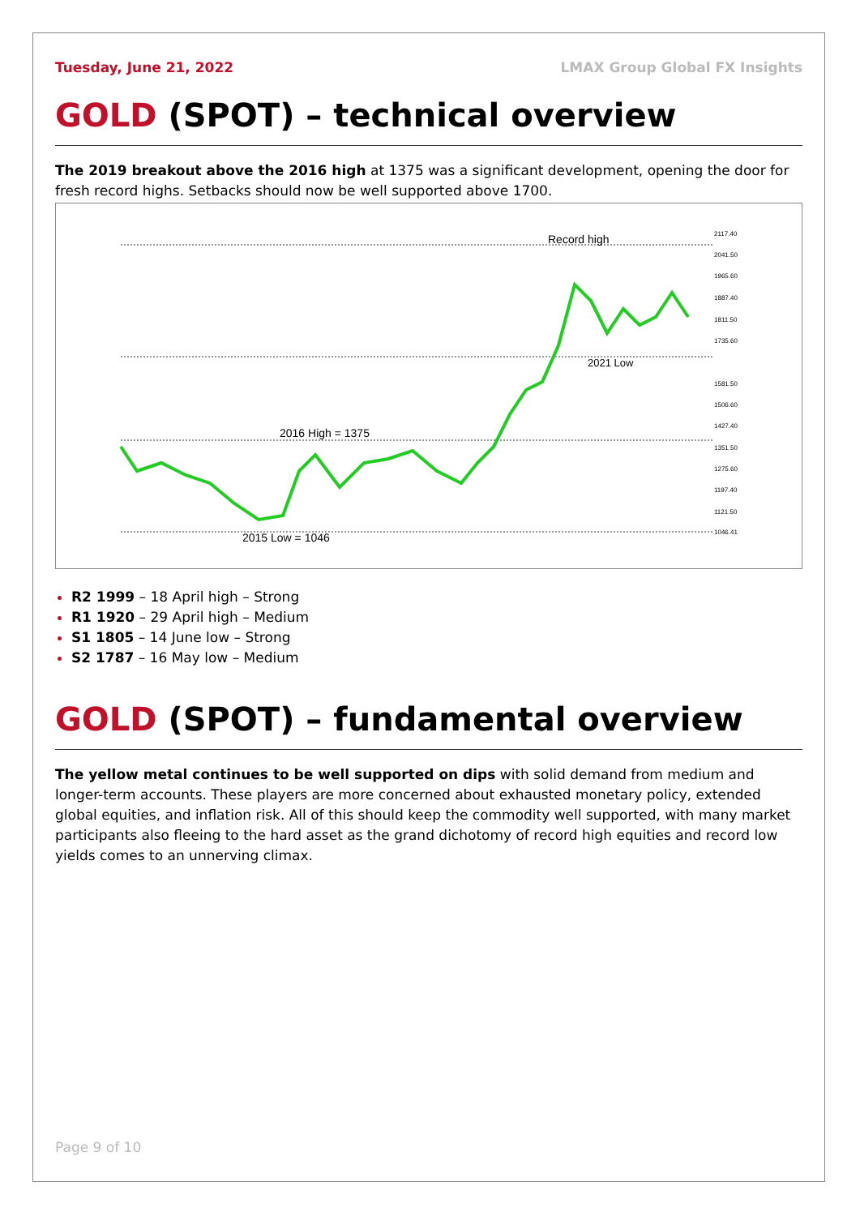Tuesday, June 21, 2022 LMAX Group Global FX Insights
GOLD (SPOT) – technical overview
The 2019 breakout above the 2016 high at 1375 was a significant development, opening the door for fresh record highs. Setbacks should now be well supported above 1700.
Record high
2021 Low
2016 High = 1375
2015 Low = 1046
2117.40
2041.50
1965.60
1887.40
1811.50
1735.60
1581.50
1506.60
1427.40
1351.50
1275.60
1197.40
1121.50
1046.41
R2 1999 – 18 April high – Strong
R1 1920 – 29 April high – Medium
S1 1805 – 14 June low – Strong
S2 1787 – 16 May low – Medium
GOLD (SPOT) – fundamental overview
The yellow metal continues to be well supported on dips with solid demand from medium and longer-term accounts. These players are more concerned about exhausted monetary policy, extended global equities, and inflation risk. All of this should keep the commodity well supported, with many market participants also fleeing to the hard asset as the grand dichotomy of record high equities and record low yields comes to an unnerving climax.
Page 9 of 10